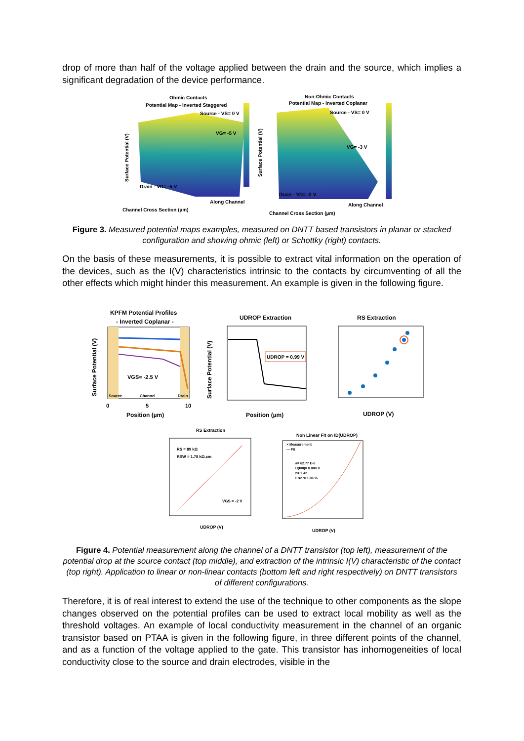drop of more than half of the voltage applied between the drain and the source, which implies a significant degradation of the device performance.
Ohmic Contacts
Potential Map - Inverted Staggered
Source - VS= 0 V
VG= -5 V
Drain - VD= -5 V
Along Channel
Channel Cross Section (µm)
Surface Potential (V)
Non-Ohmic Contacts
Potential Map - Inverted Coplanar
Source - VS= 0 V
VG= -3 V
Drain - VD= -2 V
Along Channel
Channel Cross Section (µm)
Surface Potential (V)
Figure 3. Measured potential maps examples, measured on DNTT based transistors in planar or stacked configuration and showing ohmic (left) or Schottky (right) contacts.
On the basis of these measurements, it is possible to extract vital information on the operation of the devices, such as the I(V) characteristics intrinsic to the contacts by circumventing of all the other effects which might hinder this measurement. An example is given in the following figure.
KPFM Potential Profiles
- Inverted Coplanar -
VGS= -2.5 V
Source
Channel
Drain
0
5
10
Position (µm)
Surface Potential (V)
UDROP Extraction
UDROP = 0.99 V
Position (µm)
Surface Potential (V)
RS Extraction
UDROP (V)
RS Extraction
RS = 89 kΩ
RSW = 1.78 kΩ.cm
VGS = -2 V
UDROP (V)
Non Linear Fit on ID(UDROP)
× Measurement
— Fit
a= 62.77 E-6
U(I=0)= 0.000 V
b= 2.42
Error= 1.86 %
UDROP (V)
Figure 4. Potential measurement along the channel of a DNTT transistor (top left), measurement of the potential drop at the source contact (top middle), and extraction of the intrinsic I(V) characteristic of the contact (top right). Application to linear or non-linear contacts (bottom left and right respectively) on DNTT transistors of different configurations.
Therefore, it is of real interest to extend the use of the technique to other components as the slope changes observed on the potential profiles can be used to extract local mobility as well as the threshold voltages. An example of local conductivity measurement in the channel of an organic transistor based on PTAA is given in the following figure, in three different points of the channel, and as a function of the voltage applied to the gate. This transistor has inhomogeneities of local conductivity close to the source and drain electrodes, visible in the